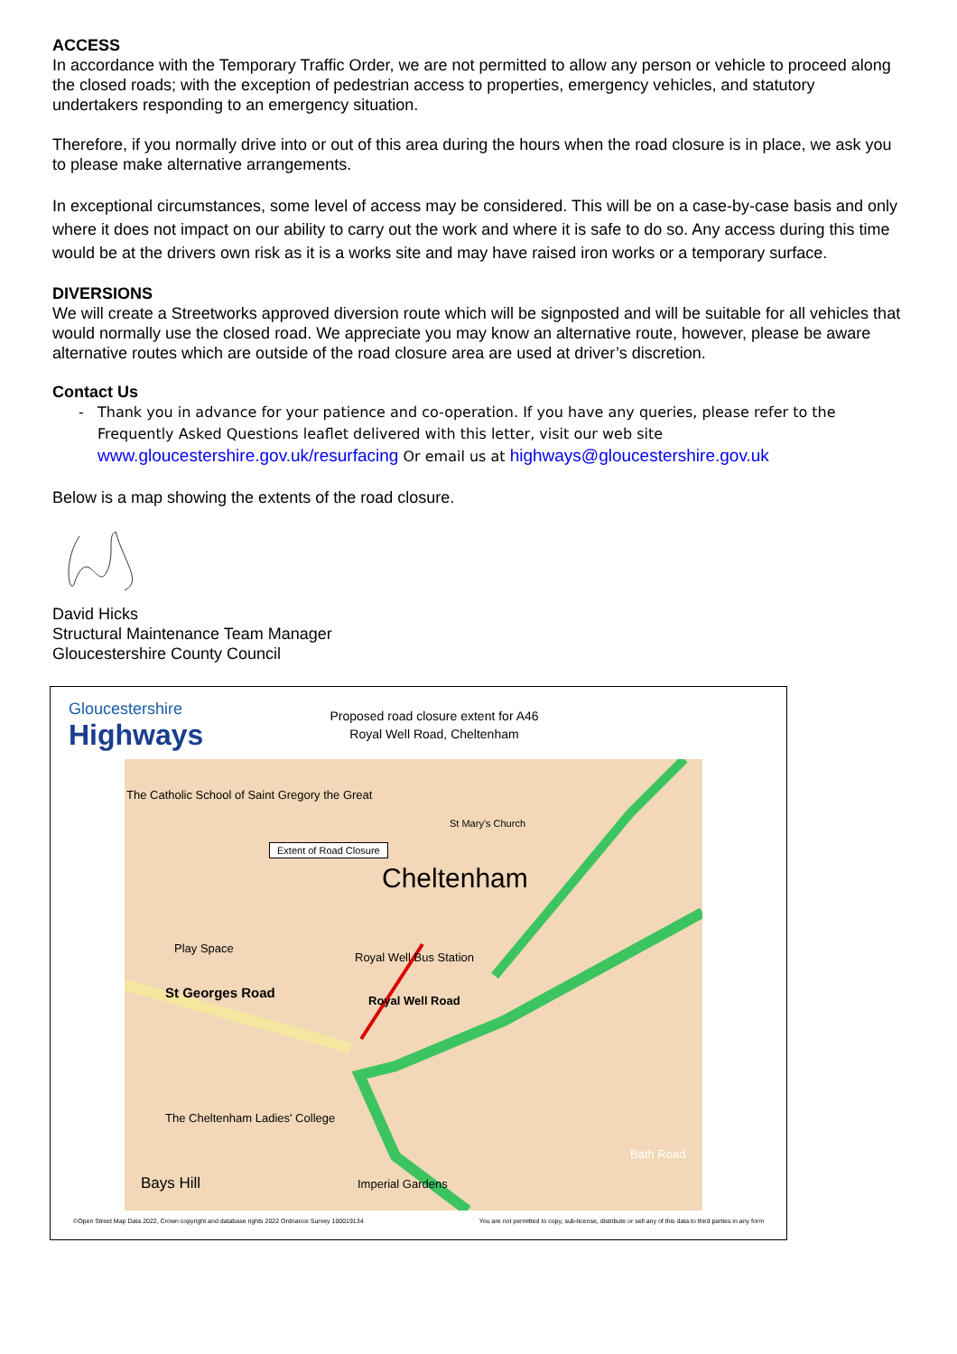ACCESS
In accordance with the Temporary Traffic Order, we are not permitted to allow any person or vehicle to proceed along the closed roads; with the exception of pedestrian access to properties, emergency vehicles, and statutory undertakers responding to an emergency situation.
Therefore, if you normally drive into or out of this area during the hours when the road closure is in place, we ask you to please make alternative arrangements.
In exceptional circumstances, some level of access may be considered. This will be on a case-by-case basis and only where it does not impact on our ability to carry out the work and where it is safe to do so. Any access during this time would be at the drivers own risk as it is a works site and may have raised iron works or a temporary surface.
DIVERSIONS
We will create a Streetworks approved diversion route which will be signposted and will be suitable for all vehicles that would normally use the closed road. We appreciate you may know an alternative route, however, please be aware alternative routes which are outside of the road closure area are used at driver’s discretion.
Contact Us
Thank you in advance for your patience and co-operation. If you have any queries, please refer to the Frequently Asked Questions leaflet delivered with this letter, visit our web site www.gloucestershire.gov.uk/resurfacing Or email us at highways@gloucestershire.gov.uk
Below is a map showing the extents of the road closure.
David Hicks
Structural Maintenance Team Manager
Gloucestershire County Council
Gloucestershire
Highways
Proposed road closure extent for A46 Royal Well Road, Cheltenham
The Catholic School of Saint Gregory the Great
St Mary's Church
Extent of Road Closure
Cheltenham
Play Space
Royal Well Bus Station
St Georges Road Royal Well Road
The Cheltenham Ladies' College
Bays Hill Imperial Gardens
Bath Road
©Open Street Map Data 2022, Crown copyright and database rights 2022 Ordnance Survey 100019134 You are not permitted to copy, sub-license, distribute or sell any of this data to third parties in any form